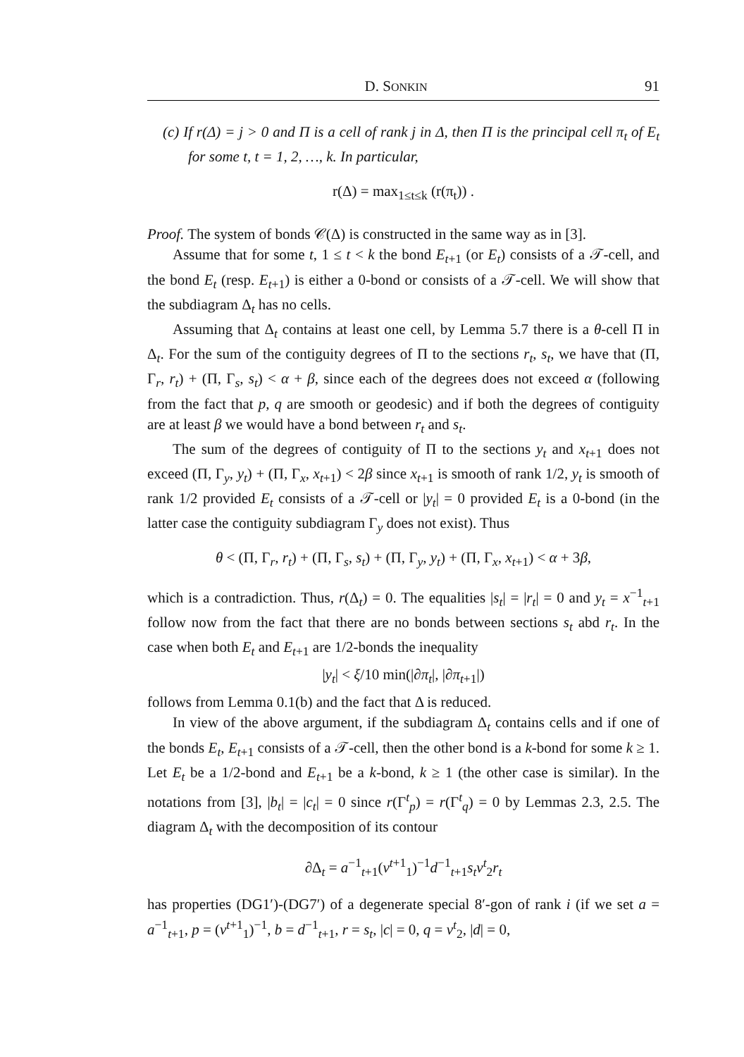D. SONKIN 91
(c) If r(Δ) = j > 0 and Π is a cell of rank j in Δ, then Π is the principal cell π<sub>t</sub> of E<sub>t</sub> for some t, t = 1, 2, …, k. In particular,
r(Δ) = max<sub>1≤t≤k</sub> (r(π<sub>t</sub>)) .
Proof. The system of bonds 𝒞(Δ) is constructed in the same way as in [3].
Assume that for some t, 1 ≤ t < k the bond E<sub>t+1</sub> (or E<sub>t</sub>) consists of a 𝒯-cell, and the bond E<sub>t</sub> (resp. E<sub>t+1</sub>) is either a 0-bond or consists of a 𝒯-cell. We will show that the subdiagram Δ<sub>t</sub> has no cells.
Assuming that Δ<sub>t</sub> contains at least one cell, by Lemma 5.7 there is a θ-cell Π in Δ<sub>t</sub>. For the sum of the contiguity degrees of Π to the sections r<sub>t</sub>, s<sub>t</sub>, we have that (Π, Γ<sub>r</sub>, r<sub>t</sub>) + (Π, Γ<sub>s</sub>, s<sub>t</sub>) < α + β, since each of the degrees does not exceed α (following from the fact that p, q are smooth or geodesic) and if both the degrees of contiguity are at least β we would have a bond between r<sub>t</sub> and s<sub>t</sub>.
The sum of the degrees of contiguity of Π to the sections y<sub>t</sub> and x<sub>t+1</sub> does not exceed (Π, Γ<sub>y</sub>, y<sub>t</sub>) + (Π, Γ<sub>x</sub>, x<sub>t+1</sub>) < 2β since x<sub>t+1</sub> is smooth of rank 1/2, y<sub>t</sub> is smooth of rank 1/2 provided E<sub>t</sub> consists of a 𝒯-cell or |y<sub>t</sub>| = 0 provided E<sub>t</sub> is a 0-bond (in the latter case the contiguity subdiagram Γ<sub>y</sub> does not exist). Thus
θ < (Π, Γ<sub>r</sub>, r<sub>t</sub>) + (Π, Γ<sub>s</sub>, s<sub>t</sub>) + (Π, Γ<sub>y</sub>, y<sub>t</sub>) + (Π, Γ<sub>x</sub>, x<sub>t+1</sub>) < α + 3β,
which is a contradiction. Thus, r(Δ<sub>t</sub>) = 0. The equalities |s<sub>t</sub>| = |r<sub>t</sub>| = 0 and y<sub>t</sub> = x<sup>−1</sup><sub>t+1</sub> follow now from the fact that there are no bonds between sections s<sub>t</sub> abd r<sub>t</sub>. In the case when both E<sub>t</sub> and E<sub>t+1</sub> are 1/2-bonds the inequality
|y<sub>t</sub>| < ξ/10 min(|∂π<sub>t</sub>|, |∂π<sub>t+1</sub>|)
follows from Lemma 0.1(b) and the fact that Δ is reduced.
In view of the above argument, if the subdiagram Δ<sub>t</sub> contains cells and if one of the bonds E<sub>t</sub>, E<sub>t+1</sub> consists of a 𝒯-cell, then the other bond is a k-bond for some k ≥ 1. Let E<sub>t</sub> be a 1/2-bond and E<sub>t+1</sub> be a k-bond, k ≥ 1 (the other case is similar). In the notations from [3], |b<sub>t</sub>| = |c<sub>t</sub>| = 0 since r(Γ<sup>t</sup><sub>p</sub>) = r(Γ<sup>t</sup><sub>q</sub>) = 0 by Lemmas 2.3, 2.5. The diagram Δ<sub>t</sub> with the decomposition of its contour
∂Δ<sub>t</sub> = a<sup>−1</sup><sub>t+1</sub>(v<sup>t+1</sup><sub>1</sub>)<sup>−1</sup>d<sup>−1</sup><sub>t+1</sub>s<sub>t</sub>v<sup>t</sup><sub>2</sub>r<sub>t</sub>
has properties (DG1′)-(DG7′) of a degenerate special 8′-gon of rank i (if we set a = a<sup>−1</sup><sub>t+1</sub>, p = (v<sup>t+1</sup><sub>1</sub>)<sup>−1</sup>, b = d<sup>−1</sup><sub>t+1</sub>, r = s<sub>t</sub>, |c| = 0, q = v<sup>t</sup><sub>2</sub>, |d| = 0,